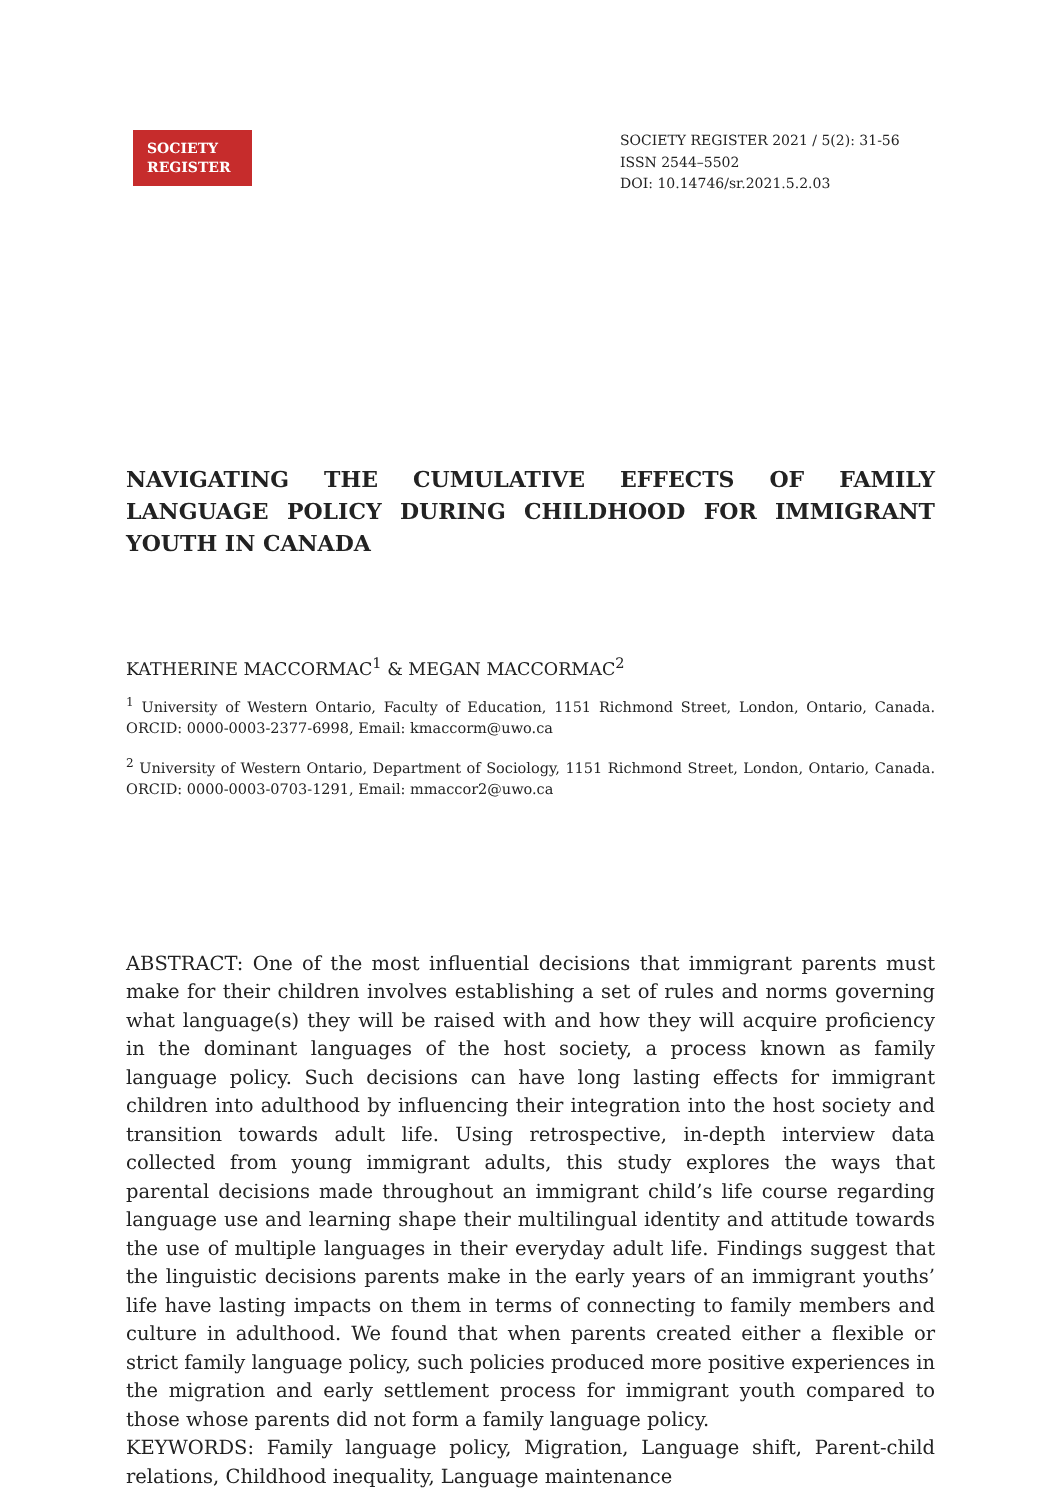SOCIETY
REGISTER
SOCIETY REGISTER 2021 / 5(2): 31-56
ISSN 2544–5502
DOI: 10.14746/sr.2021.5.2.03
NAVIGATING THE CUMULATIVE EFFECTS OF FAMILY LANGUAGE POLICY DURING CHILDHOOD FOR IMMIGRANT YOUTH IN CANADA
KATHERINE MACCORMAC<sup>1</sup> & MEGAN MACCORMAC<sup>2</sup>
<sup>1</sup> University of Western Ontario, Faculty of Education, 1151 Richmond Street, London, Ontario, Canada. ORCID: 0000-0003-2377-6998, Email: kmaccorm@uwo.ca
<sup>2</sup> University of Western Ontario, Department of Sociology, 1151 Richmond Street, London, Ontario, Canada. ORCID: 0000-0003-0703-1291, Email: mmaccor2@uwo.ca
ABSTRACT: One of the most influential decisions that immigrant parents must make for their children involves establishing a set of rules and norms governing what language(s) they will be raised with and how they will acquire proficiency in the dominant languages of the host society, a process known as family language policy. Such decisions can have long lasting effects for immigrant children into adulthood by influencing their integration into the host society and transition towards adult life. Using retrospective, in-depth interview data collected from young immigrant adults, this study explores the ways that parental decisions made throughout an immigrant child’s life course regarding language use and learning shape their multilingual identity and attitude towards the use of multiple languages in their everyday adult life. Findings suggest that the linguistic decisions parents make in the early years of an immigrant youths’ life have lasting impacts on them in terms of connecting to family members and culture in adulthood. We found that when parents created either a flexible or strict family language policy, such policies produced more positive experiences in the migration and early settlement process for immigrant youth compared to those whose parents did not form a family language policy.
KEYWORDS: Family language policy, Migration, Language shift, Parent-child relations, Childhood inequality, Language maintenance